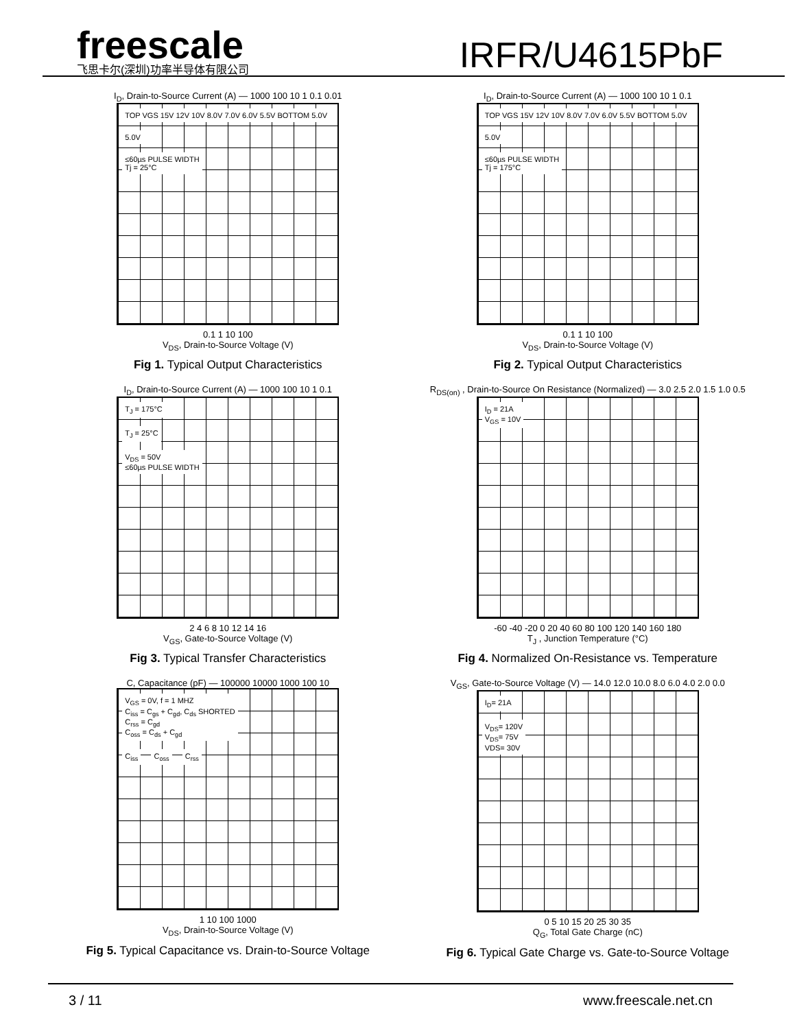freescale
飞思卡尔(深圳)功率半导体有限公司
IRFR/U4615PbF
I<sub>D</sub>, Drain-to-Source Current (A) — 1000 100 10 1 0.1 0.01
TOP VGS 15V 12V 10V 8.0V 7.0V 6.0V 5.5V BOTTOM 5.0V
5.0V
≤60µs PULSE WIDTH
Tj = 25°C
0.1 1 10 100
V<sub>DS</sub>, Drain-to-Source Voltage (V)
Fig 1. Typical Output Characteristics
I<sub>D</sub>, Drain-to-Source Current (A) — 1000 100 10 1 0.1
TOP VGS 15V 12V 10V 8.0V 7.0V 6.0V 5.5V BOTTOM 5.0V
5.0V
≤60µs PULSE WIDTH
Tj = 175°C
0.1 1 10 100
V<sub>DS</sub>, Drain-to-Source Voltage (V)
Fig 2. Typical Output Characteristics
I<sub>D</sub>, Drain-to-Source Current (A) — 1000 100 10 1 0.1
T<sub>J</sub> = 175°C
T<sub>J</sub> = 25°C
V<sub>DS</sub> = 50V
≤60µs PULSE WIDTH
2 4 6 8 10 12 14 16
V<sub>GS</sub>, Gate-to-Source Voltage (V)
Fig 3. Typical Transfer Characteristics
R<sub>DS(on)</sub> , Drain-to-Source On Resistance (Normalized) — 3.0 2.5 2.0 1.5 1.0 0.5
I<sub>D</sub> = 21A
V<sub>GS</sub> = 10V
-60 -40 -20 0 20 40 60 80 100 120 140 160 180
T<sub>J</sub> , Junction Temperature (°C)
Fig 4. Normalized On-Resistance vs. Temperature
C, Capacitance (pF) — 100000 10000 1000 100 10
V<sub>GS</sub> = 0V, f = 1 MHZ
C<sub>iss</sub> = C<sub>gs</sub> + C<sub>gd</sub>, C<sub>ds</sub> SHORTED
C<sub>rss</sub> = C<sub>gd</sub>
C<sub>oss</sub> = C<sub>ds</sub> + C<sub>gd</sub>
C<sub>iss</sub> C<sub>oss</sub> C<sub>rss</sub>
1 10 100 1000
V<sub>DS</sub>, Drain-to-Source Voltage (V)
Fig 5. Typical Capacitance vs. Drain-to-Source Voltage
V<sub>GS</sub>, Gate-to-Source Voltage (V) — 14.0 12.0 10.0 8.0 6.0 4.0 2.0 0.0
I<sub>D</sub>= 21A
V<sub>DS</sub>= 120V
V<sub>DS</sub>= 75V
VDS= 30V
0 5 10 15 20 25 30 35
Q<sub>G</sub>, Total Gate Charge (nC)
Fig 6. Typical Gate Charge vs. Gate-to-Source Voltage
3 / 11 www.freescale.net.cn